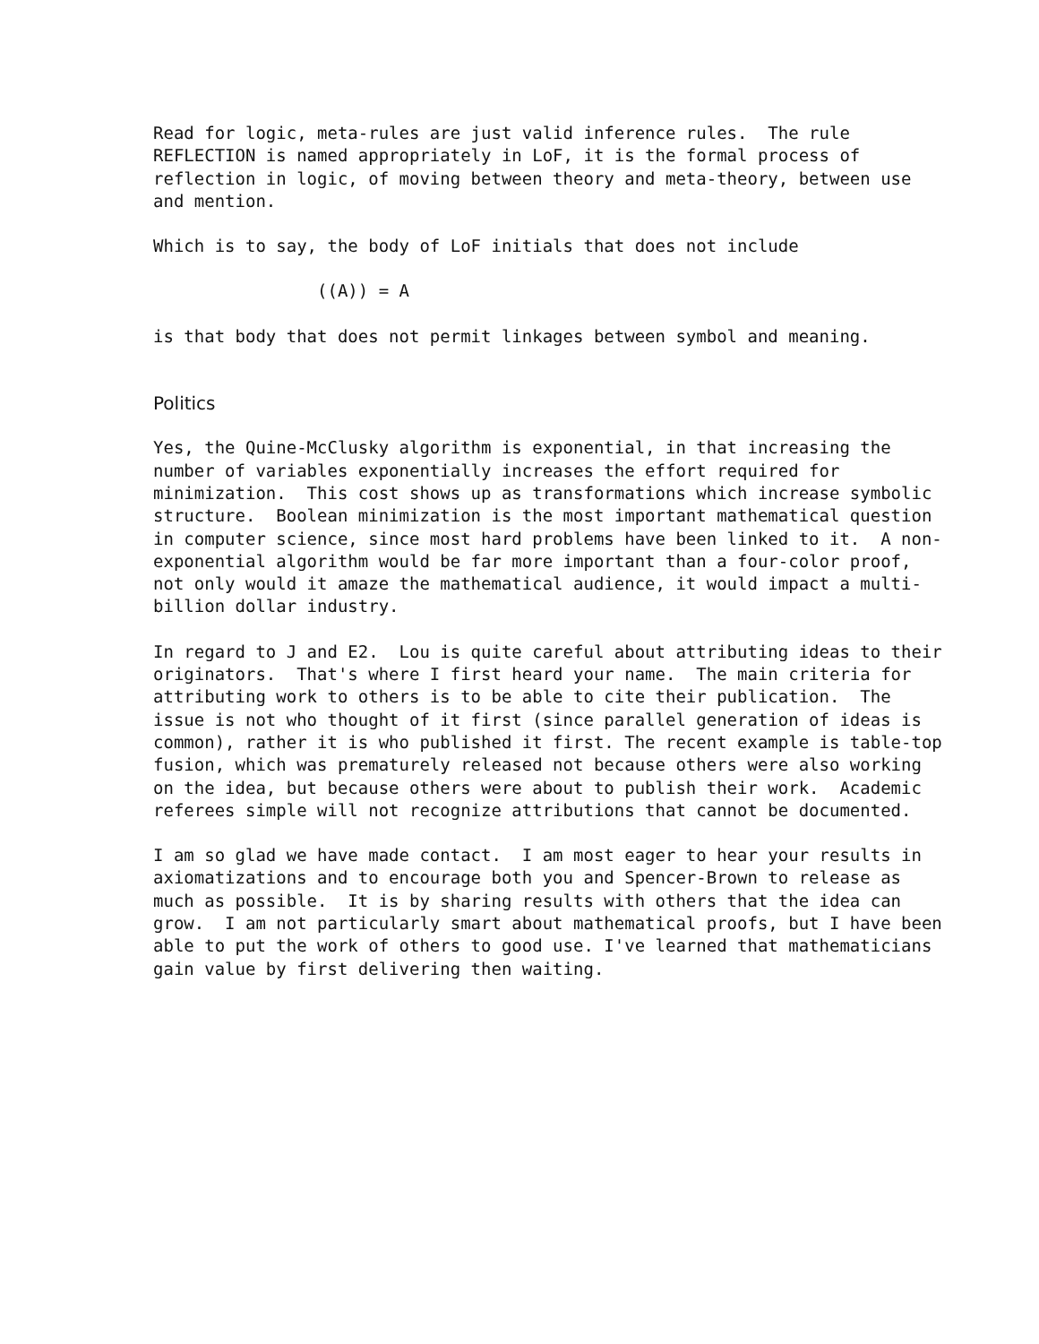Read for logic, meta-rules are just valid inference rules. The rule REFLECTION is named appropriately in LoF, it is the formal process of reflection in logic, of moving between theory and meta-theory, between use and mention.
Which is to say, the body of LoF initials that does not include
((A)) = A
is that body that does not permit linkages between symbol and meaning.
Politics
Yes, the Quine-McClusky algorithm is exponential, in that increasing the number of variables exponentially increases the effort required for minimization. This cost shows up as transformations which increase symbolic structure. Boolean minimization is the most important mathematical question in computer science, since most hard problems have been linked to it. A non- exponential algorithm would be far more important than a four-color proof, not only would it amaze the mathematical audience, it would impact a multi- billion dollar industry.
In regard to J and E2. Lou is quite careful about attributing ideas to their originators. That's where I first heard your name. The main criteria for attributing work to others is to be able to cite their publication. The issue is not who thought of it first (since parallel generation of ideas is common), rather it is who published it first. The recent example is table-top fusion, which was prematurely released not because others were also working on the idea, but because others were about to publish their work. Academic referees simple will not recognize attributions that cannot be documented.
I am so glad we have made contact. I am most eager to hear your results in axiomatizations and to encourage both you and Spencer-Brown to release as much as possible. It is by sharing results with others that the idea can grow. I am not particularly smart about mathematical proofs, but I have been able to put the work of others to good use. I've learned that mathematicians gain value by first delivering then waiting.